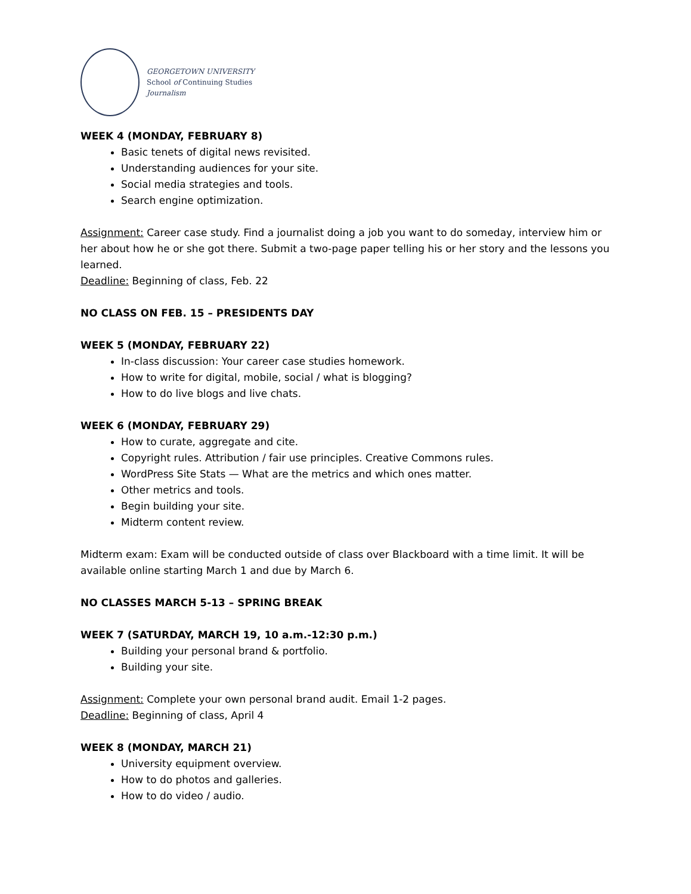GEORGETOWN UNIVERSITY
School of Continuing Studies
Journalism
WEEK 4 (MONDAY, FEBRUARY 8)
Basic tenets of digital news revisited.
Understanding audiences for your site.
Social media strategies and tools.
Search engine optimization.
Assignment: Career case study. Find a journalist doing a job you want to do someday, interview him or her about how he or she got there. Submit a two-page paper telling his or her story and the lessons you learned.
Deadline: Beginning of class, Feb. 22
NO CLASS ON FEB. 15 – PRESIDENTS DAY
WEEK 5 (MONDAY, FEBRUARY 22)
In-class discussion: Your career case studies homework.
How to write for digital, mobile, social / what is blogging?
How to do live blogs and live chats.
WEEK 6 (MONDAY, FEBRUARY 29)
How to curate, aggregate and cite.
Copyright rules. Attribution / fair use principles. Creative Commons rules.
WordPress Site Stats — What are the metrics and which ones matter.
Other metrics and tools.
Begin building your site.
Midterm content review.
Midterm exam: Exam will be conducted outside of class over Blackboard with a time limit. It will be available online starting March 1 and due by March 6.
NO CLASSES MARCH 5-13 – SPRING BREAK
WEEK 7 (SATURDAY, MARCH 19, 10 a.m.-12:30 p.m.)
Building your personal brand & portfolio.
Building your site.
Assignment: Complete your own personal brand audit. Email 1-2 pages.
Deadline: Beginning of class, April 4
WEEK 8 (MONDAY, MARCH 21)
University equipment overview.
How to do photos and galleries.
How to do video / audio.